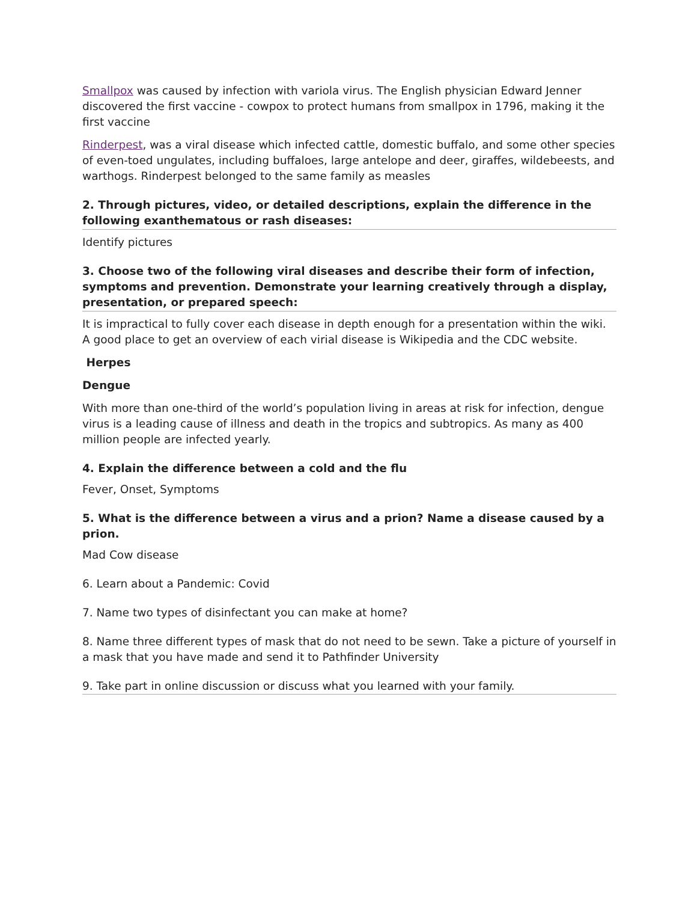Smallpox was caused by infection with variola virus. The English physician Edward Jenner discovered the first vaccine - cowpox to protect humans from smallpox in 1796, making it the first vaccine
Rinderpest, was a viral disease which infected cattle, domestic buffalo, and some other species of even-toed ungulates, including buffaloes, large antelope and deer, giraffes, wildebeests, and warthogs. Rinderpest belonged to the same family as measles
2. Through pictures, video, or detailed descriptions, explain the difference in the following exanthematous or rash diseases:
Identify pictures
3. Choose two of the following viral diseases and describe their form of infection, symptoms and prevention. Demonstrate your learning creatively through a display, presentation, or prepared speech:
It is impractical to fully cover each disease in depth enough for a presentation within the wiki. A good place to get an overview of each virial disease is Wikipedia and the CDC website.
Herpes
Dengue
With more than one-third of the world’s population living in areas at risk for infection, dengue virus is a leading cause of illness and death in the tropics and subtropics. As many as 400 million people are infected yearly.
4. Explain the difference between a cold and the flu
Fever, Onset, Symptoms
5. What is the difference between a virus and a prion? Name a disease caused by a prion.
Mad Cow disease
6. Learn about a Pandemic: Covid
7. Name two types of disinfectant you can make at home?
8. Name three different types of mask that do not need to be sewn. Take a picture of yourself in a mask that you have made and send it to Pathfinder University
9. Take part in online discussion or discuss what you learned with your family.